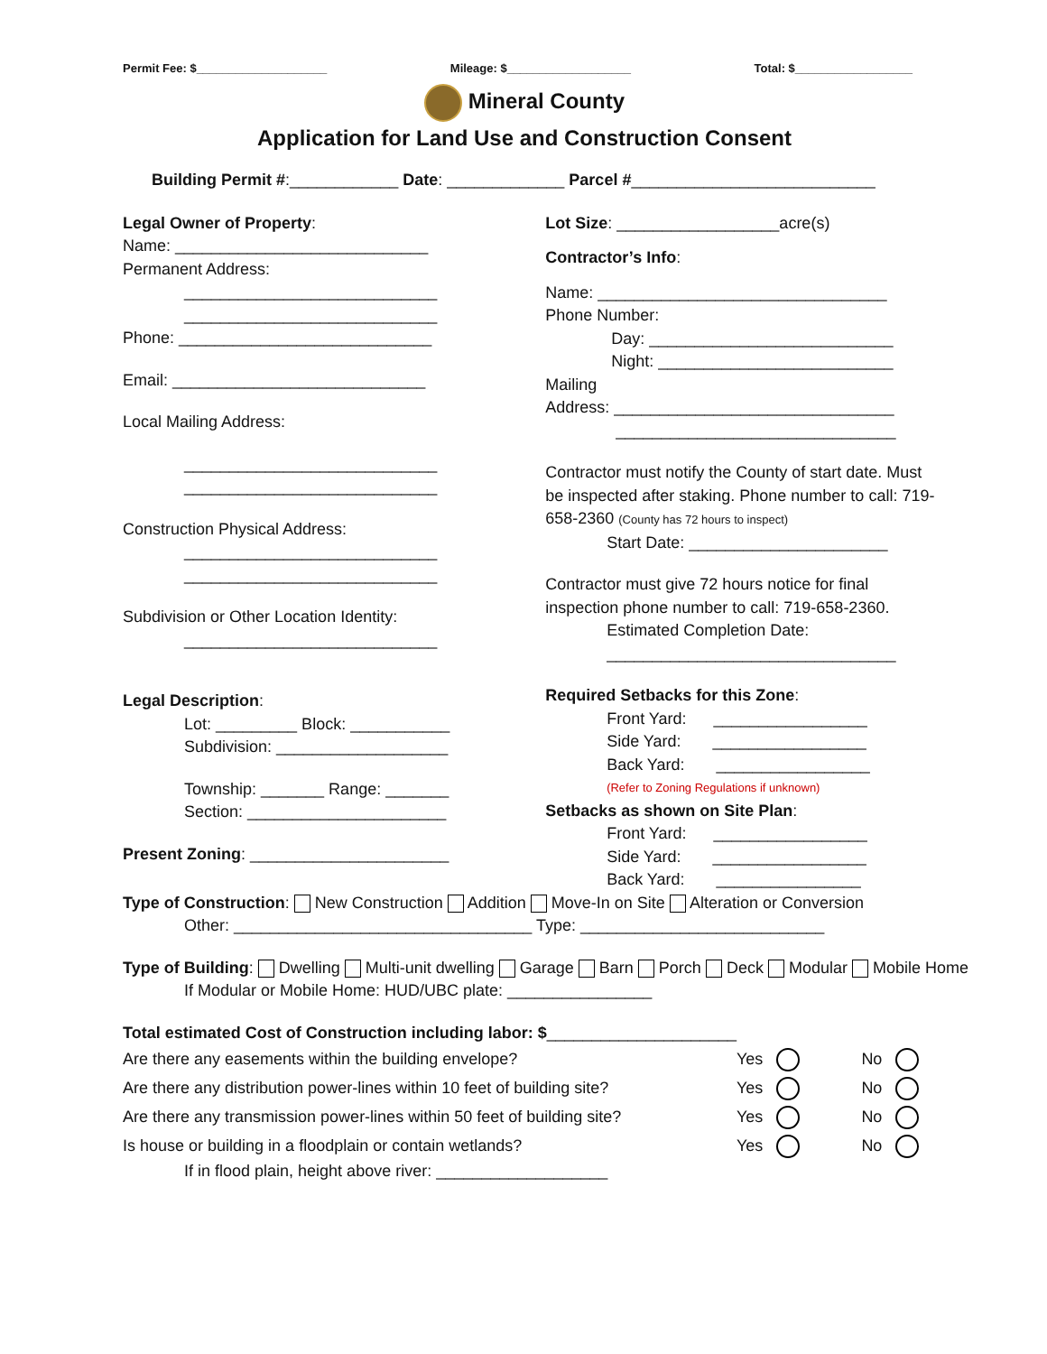Permit Fee: $____________________ Mileage: $___________________ Total: $__________________
Mineral County
Application for Land Use and Construction Consent
Building Permit #:____________ Date: _____________ Parcel #___________________________
Legal Owner of Property:
Name: ____________________________
Permanent Address:
____________________________
____________________________
Phone: ____________________________
Email: ____________________________
Local Mailing Address:
____________________________
____________________________
Construction Physical Address:
____________________________
____________________________
Subdivision or Other Location Identity:
____________________________
Legal Description:
Lot: _________ Block: ___________
Subdivision: ___________________
Township: _______ Range: _______
Section: ______________________
Present Zoning: ______________________
Lot Size: __________________acre(s)
Contractor’s Info:
Name: ________________________________
Phone Number:
Day: ___________________________
Night: __________________________
Mailing
Address: _______________________________
_______________________________
Contractor must notify the County of start date. Must be inspected after staking. Phone number to call: 719-658-2360 (County has 72 hours to inspect)
Start Date: ______________________
Contractor must give 72 hours notice for final inspection phone number to call: 719-658-2360.
Estimated Completion Date:
________________________________
Required Setbacks for this Zone:
Front Yard: _________________
Side Yard: _________________
Back Yard: _________________
(Refer to Zoning Regulations if unknown)
Setbacks as shown on Site Plan:
Front Yard: _________________
Side Yard: _________________
Back Yard: ________________
Type of Construction: New Construction Addition Move-In on Site Alteration or Conversion
Other: _________________________________ Type: ___________________________
Type of Building: Dwelling Multi-unit dwelling Garage Barn Porch Deck Modular Mobile Home
If Modular or Mobile Home: HUD/UBC plate: ________________
Total estimated Cost of Construction including labor: $_____________________
Are there any easements within the building envelope? Yes No
Are there any distribution power-lines within 10 feet of building site? Yes No
Are there any transmission power-lines within 50 feet of building site? Yes No
Is house or building in a floodplain or contain wetlands? Yes No
If in flood plain, height above river: ___________________